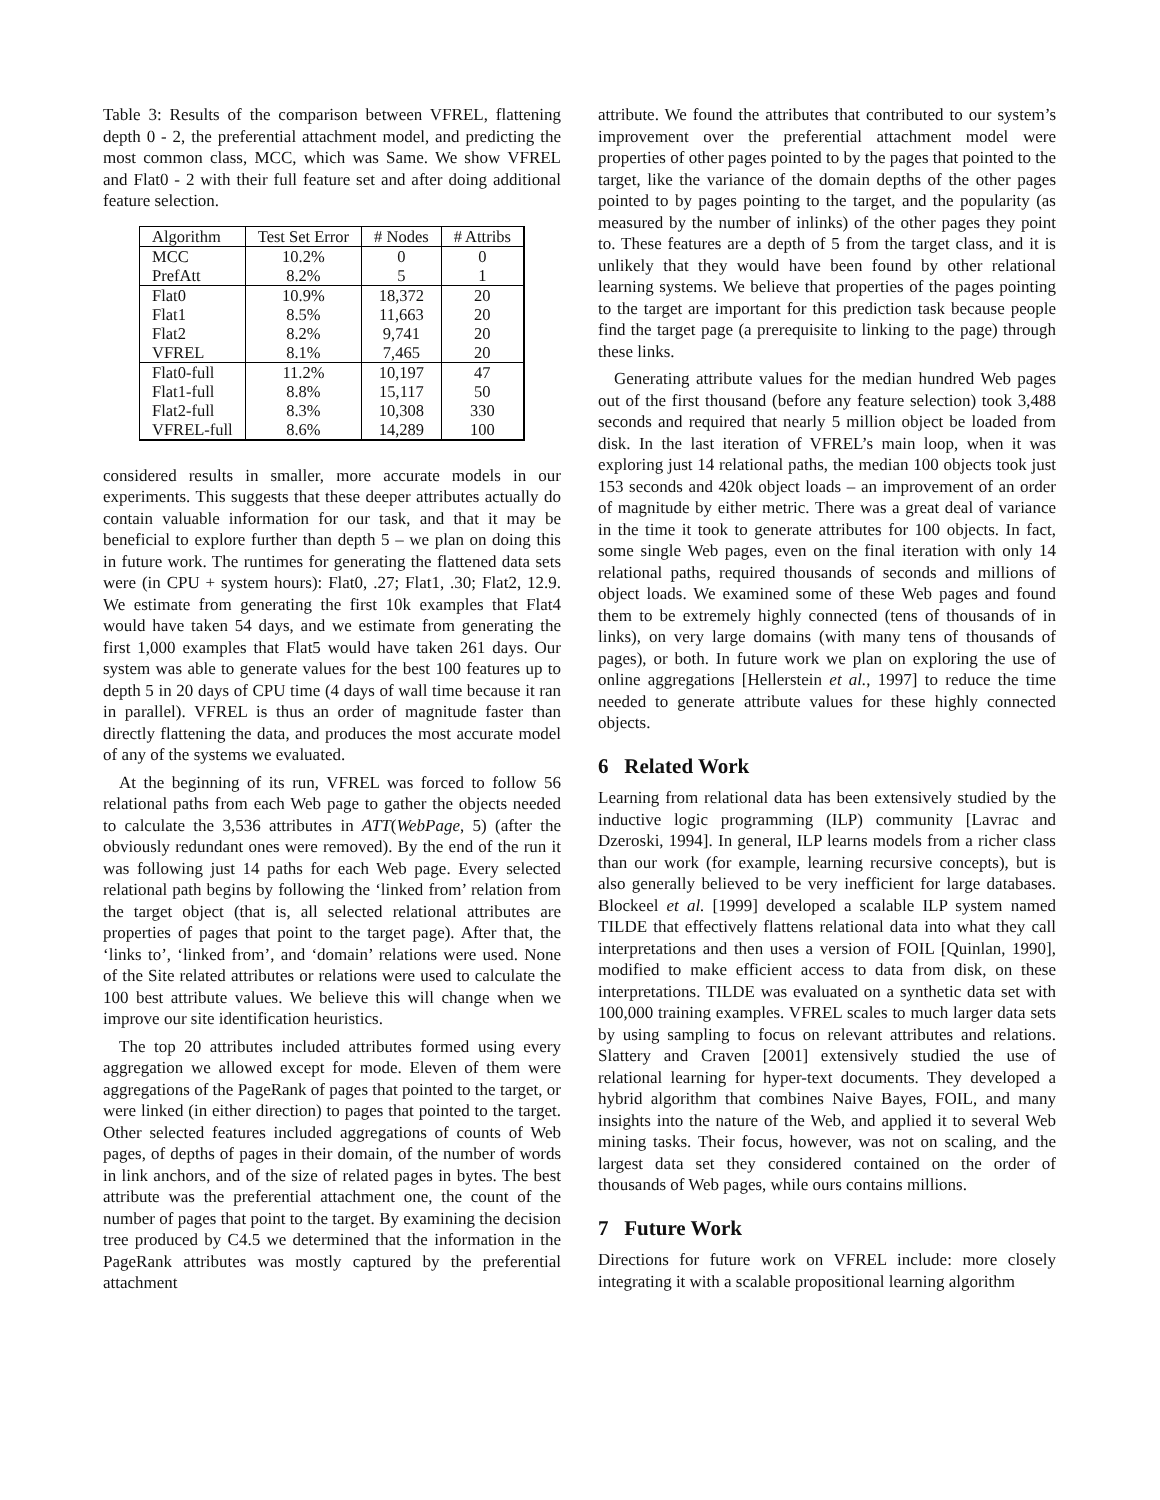Table 3: Results of the comparison between VFREL, flattening depth 0 - 2, the preferential attachment model, and predicting the most common class, MCC, which was Same. We show VFREL and Flat0 - 2 with their full feature set and after doing additional feature selection.
| Algorithm | Test Set Error | # Nodes | # Attribs |
| --- | --- | --- | --- |
| MCC | 10.2% | 0 | 0 |
| PrefAtt | 8.2% | 5 | 1 |
| Flat0 | 10.9% | 18,372 | 20 |
| Flat1 | 8.5% | 11,663 | 20 |
| Flat2 | 8.2% | 9,741 | 20 |
| VFREL | 8.1% | 7,465 | 20 |
| Flat0-full | 11.2% | 10,197 | 47 |
| Flat1-full | 8.8% | 15,117 | 50 |
| Flat2-full | 8.3% | 10,308 | 330 |
| VFREL-full | 8.6% | 14,289 | 100 |
considered results in smaller, more accurate models in our experiments. This suggests that these deeper attributes actually do contain valuable information for our task, and that it may be beneficial to explore further than depth 5 – we plan on doing this in future work. The runtimes for generating the flattened data sets were (in CPU + system hours): Flat0, .27; Flat1, .30; Flat2, 12.9. We estimate from generating the first 10k examples that Flat4 would have taken 54 days, and we estimate from generating the first 1,000 examples that Flat5 would have taken 261 days. Our system was able to generate values for the best 100 features up to depth 5 in 20 days of CPU time (4 days of wall time because it ran in parallel). VFREL is thus an order of magnitude faster than directly flattening the data, and produces the most accurate model of any of the systems we evaluated.
At the beginning of its run, VFREL was forced to follow 56 relational paths from each Web page to gather the objects needed to calculate the 3,536 attributes in ATT(WebPage, 5) (after the obviously redundant ones were removed). By the end of the run it was following just 14 paths for each Web page. Every selected relational path begins by following the ‘linked from’ relation from the target object (that is, all selected relational attributes are properties of pages that point to the target page). After that, the ‘links to’, ‘linked from’, and ‘domain’ relations were used. None of the Site related attributes or relations were used to calculate the 100 best attribute values. We believe this will change when we improve our site identification heuristics.
The top 20 attributes included attributes formed using every aggregation we allowed except for mode. Eleven of them were aggregations of the PageRank of pages that pointed to the target, or were linked (in either direction) to pages that pointed to the target. Other selected features included aggregations of counts of Web pages, of depths of pages in their domain, of the number of words in link anchors, and of the size of related pages in bytes. The best attribute was the preferential attachment one, the count of the number of pages that point to the target. By examining the decision tree produced by C4.5 we determined that the information in the PageRank attributes was mostly captured by the preferential attachment
attribute. We found the attributes that contributed to our system’s improvement over the preferential attachment model were properties of other pages pointed to by the pages that pointed to the target, like the variance of the domain depths of the other pages pointed to by pages pointing to the target, and the popularity (as measured by the number of inlinks) of the other pages they point to. These features are a depth of 5 from the target class, and it is unlikely that they would have been found by other relational learning systems. We believe that properties of the pages pointing to the target are important for this prediction task because people find the target page (a prerequisite to linking to the page) through these links.
Generating attribute values for the median hundred Web pages out of the first thousand (before any feature selection) took 3,488 seconds and required that nearly 5 million object be loaded from disk. In the last iteration of VFREL’s main loop, when it was exploring just 14 relational paths, the median 100 objects took just 153 seconds and 420k object loads – an improvement of an order of magnitude by either metric. There was a great deal of variance in the time it took to generate attributes for 100 objects. In fact, some single Web pages, even on the final iteration with only 14 relational paths, required thousands of seconds and millions of object loads. We examined some of these Web pages and found them to be extremely highly connected (tens of thousands of in links), on very large domains (with many tens of thousands of pages), or both. In future work we plan on exploring the use of online aggregations [Hellerstein et al., 1997] to reduce the time needed to generate attribute values for these highly connected objects.
6 Related Work
Learning from relational data has been extensively studied by the inductive logic programming (ILP) community [Lavrac and Dzeroski, 1994]. In general, ILP learns models from a richer class than our work (for example, learning recursive concepts), but is also generally believed to be very inefficient for large databases. Blockeel et al. [1999] developed a scalable ILP system named TILDE that effectively flattens relational data into what they call interpretations and then uses a version of FOIL [Quinlan, 1990], modified to make efficient access to data from disk, on these interpretations. TILDE was evaluated on a synthetic data set with 100,000 training examples. VFREL scales to much larger data sets by using sampling to focus on relevant attributes and relations. Slattery and Craven [2001] extensively studied the use of relational learning for hyper-text documents. They developed a hybrid algorithm that combines Naive Bayes, FOIL, and many insights into the nature of the Web, and applied it to several Web mining tasks. Their focus, however, was not on scaling, and the largest data set they considered contained on the order of thousands of Web pages, while ours contains millions.
7 Future Work
Directions for future work on VFREL include: more closely integrating it with a scalable propositional learning algorithm